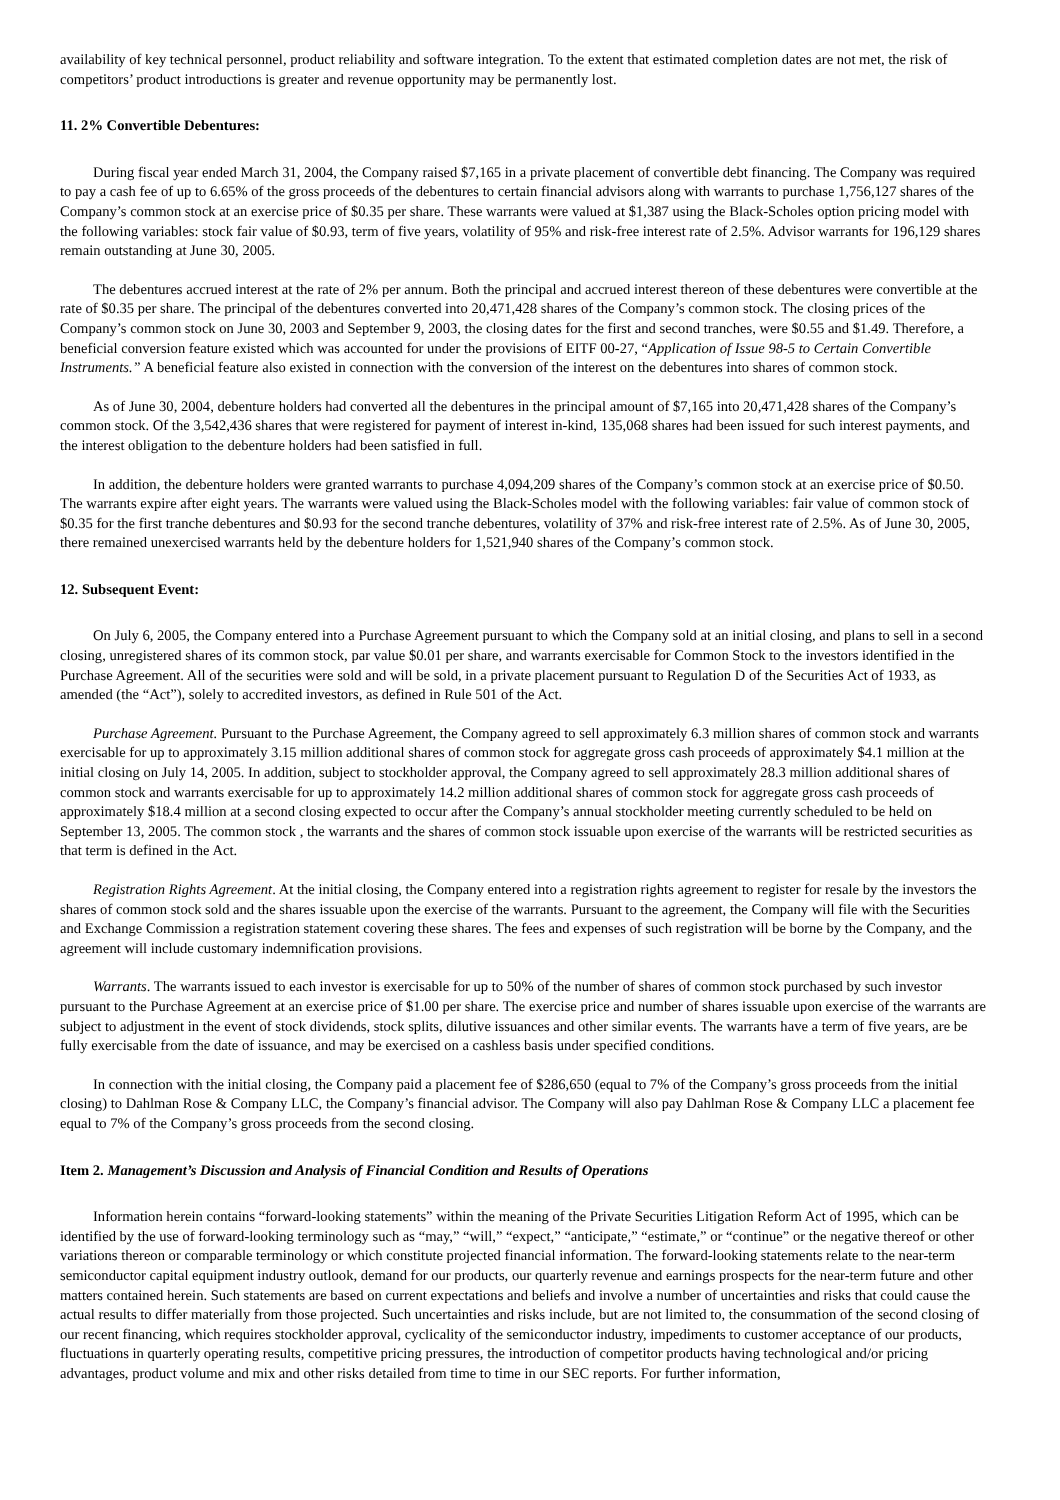availability of key technical personnel, product reliability and software integration. To the extent that estimated completion dates are not met, the risk of competitors’ product introductions is greater and revenue opportunity may be permanently lost.
11. 2% Convertible Debentures:
During fiscal year ended March 31, 2004, the Company raised $7,165 in a private placement of convertible debt financing. The Company was required to pay a cash fee of up to 6.65% of the gross proceeds of the debentures to certain financial advisors along with warrants to purchase 1,756,127 shares of the Company’s common stock at an exercise price of $0.35 per share. These warrants were valued at $1,387 using the Black-Scholes option pricing model with the following variables: stock fair value of $0.93, term of five years, volatility of 95% and risk-free interest rate of 2.5%. Advisor warrants for 196,129 shares remain outstanding at June 30, 2005.
The debentures accrued interest at the rate of 2% per annum. Both the principal and accrued interest thereon of these debentures were convertible at the rate of $0.35 per share. The principal of the debentures converted into 20,471,428 shares of the Company’s common stock. The closing prices of the Company’s common stock on June 30, 2003 and September 9, 2003, the closing dates for the first and second tranches, were $0.55 and $1.49. Therefore, a beneficial conversion feature existed which was accounted for under the provisions of EITF 00-27, “Application of Issue 98-5 to Certain Convertible Instruments.” A beneficial feature also existed in connection with the conversion of the interest on the debentures into shares of common stock.
As of June 30, 2004, debenture holders had converted all the debentures in the principal amount of $7,165 into 20,471,428 shares of the Company’s common stock. Of the 3,542,436 shares that were registered for payment of interest in-kind, 135,068 shares had been issued for such interest payments, and the interest obligation to the debenture holders had been satisfied in full.
In addition, the debenture holders were granted warrants to purchase 4,094,209 shares of the Company’s common stock at an exercise price of $0.50. The warrants expire after eight years. The warrants were valued using the Black-Scholes model with the following variables: fair value of common stock of $0.35 for the first tranche debentures and $0.93 for the second tranche debentures, volatility of 37% and risk-free interest rate of 2.5%. As of June 30, 2005, there remained unexercised warrants held by the debenture holders for 1,521,940 shares of the Company’s common stock.
12. Subsequent Event:
On July 6, 2005, the Company entered into a Purchase Agreement pursuant to which the Company sold at an initial closing, and plans to sell in a second closing, unregistered shares of its common stock, par value $0.01 per share, and warrants exercisable for Common Stock to the investors identified in the Purchase Agreement. All of the securities were sold and will be sold, in a private placement pursuant to Regulation D of the Securities Act of 1933, as amended (the “Act”), solely to accredited investors, as defined in Rule 501 of the Act.
Purchase Agreement. Pursuant to the Purchase Agreement, the Company agreed to sell approximately 6.3 million shares of common stock and warrants exercisable for up to approximately 3.15 million additional shares of common stock for aggregate gross cash proceeds of approximately $4.1 million at the initial closing on July 14, 2005. In addition, subject to stockholder approval, the Company agreed to sell approximately 28.3 million additional shares of common stock and warrants exercisable for up to approximately 14.2 million additional shares of common stock for aggregate gross cash proceeds of approximately $18.4 million at a second closing expected to occur after the Company’s annual stockholder meeting currently scheduled to be held on September 13, 2005. The common stock , the warrants and the shares of common stock issuable upon exercise of the warrants will be restricted securities as that term is defined in the Act.
Registration Rights Agreement. At the initial closing, the Company entered into a registration rights agreement to register for resale by the investors the shares of common stock sold and the shares issuable upon the exercise of the warrants. Pursuant to the agreement, the Company will file with the Securities and Exchange Commission a registration statement covering these shares. The fees and expenses of such registration will be borne by the Company, and the agreement will include customary indemnification provisions.
Warrants. The warrants issued to each investor is exercisable for up to 50% of the number of shares of common stock purchased by such investor pursuant to the Purchase Agreement at an exercise price of $1.00 per share. The exercise price and number of shares issuable upon exercise of the warrants are subject to adjustment in the event of stock dividends, stock splits, dilutive issuances and other similar events. The warrants have a term of five years, are be fully exercisable from the date of issuance, and may be exercised on a cashless basis under specified conditions.
In connection with the initial closing, the Company paid a placement fee of $286,650 (equal to 7% of the Company’s gross proceeds from the initial closing) to Dahlman Rose & Company LLC, the Company’s financial advisor. The Company will also pay Dahlman Rose & Company LLC a placement fee equal to 7% of the Company’s gross proceeds from the second closing.
Item 2. Management’s Discussion and Analysis of Financial Condition and Results of Operations
Information herein contains “forward-looking statements” within the meaning of the Private Securities Litigation Reform Act of 1995, which can be identified by the use of forward-looking terminology such as “may,” “will,” “expect,” “anticipate,” “estimate,” or “continue” or the negative thereof or other variations thereon or comparable terminology or which constitute projected financial information. The forward-looking statements relate to the near-term semiconductor capital equipment industry outlook, demand for our products, our quarterly revenue and earnings prospects for the near-term future and other matters contained herein. Such statements are based on current expectations and beliefs and involve a number of uncertainties and risks that could cause the actual results to differ materially from those projected. Such uncertainties and risks include, but are not limited to, the consummation of the second closing of our recent financing, which requires stockholder approval, cyclicality of the semiconductor industry, impediments to customer acceptance of our products, fluctuations in quarterly operating results, competitive pricing pressures, the introduction of competitor products having technological and/or pricing advantages, product volume and mix and other risks detailed from time to time in our SEC reports. For further information,